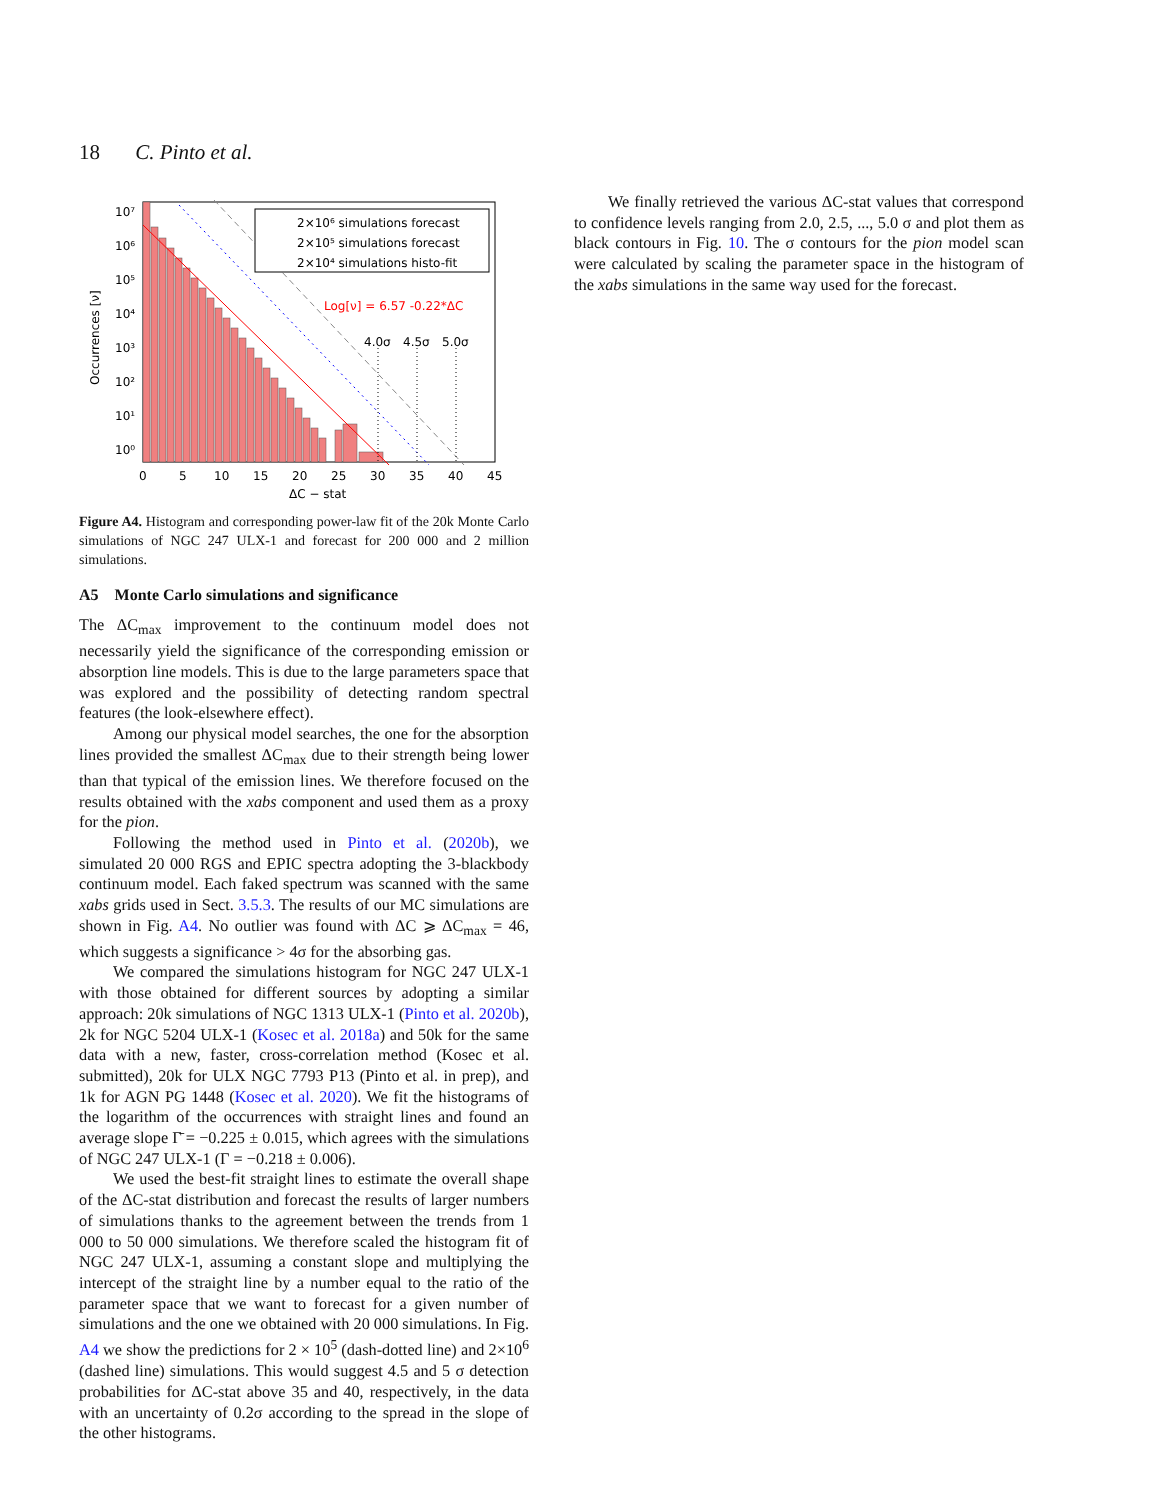18 C. Pinto et al.
4.0σ
4.5σ
5.0σ
2×10⁶ simulations forecast
2×10⁵ simulations forecast
2×10⁴ simulations histo-fit
Log[ν] = 6.57 -0.22*ΔC
10⁷
10⁶
10⁵
10⁴
10³
10²
10¹
10⁰
0
5
10
15
20
25
30
35
40
45
ΔC − stat
Occurrences [ν]
Figure A4. Histogram and corresponding power-law fit of the 20k Monte Carlo simulations of NGC 247 ULX-1 and forecast for 200 000 and 2 million simulations.
A5 Monte Carlo simulations and significance
The ΔC<sub>max</sub> improvement to the continuum model does not necessarily yield the significance of the corresponding emission or absorption line models. This is due to the large parameters space that was explored and the possibility of detecting random spectral features (the look-elsewhere effect).
Among our physical model searches, the one for the absorption lines provided the smallest ΔC<sub>max</sub> due to their strength being lower than that typical of the emission lines. We therefore focused on the results obtained with the xabs component and used them as a proxy for the pion.
Following the method used in Pinto et al. (2020b), we simulated 20 000 RGS and EPIC spectra adopting the 3-blackbody continuum model. Each faked spectrum was scanned with the same xabs grids used in Sect. 3.5.3. The results of our MC simulations are shown in Fig. A4. No outlier was found with ΔC ⩾ ΔC<sub>max</sub> = 46, which suggests a significance > 4σ for the absorbing gas.
We compared the simulations histogram for NGC 247 ULX-1 with those obtained for different sources by adopting a similar approach: 20k simulations of NGC 1313 ULX-1 (Pinto et al. 2020b), 2k for NGC 5204 ULX-1 (Kosec et al. 2018a) and 50k for the same data with a new, faster, cross-correlation method (Kosec et al. submitted), 20k for ULX NGC 7793 P13 (Pinto et al. in prep), and 1k for AGN PG 1448 (Kosec et al. 2020). We fit the histograms of the logarithm of the occurrences with straight lines and found an average slope Γ̄ = −0.225 ± 0.015, which agrees with the simulations of NGC 247 ULX-1 (Γ = −0.218 ± 0.006).
We used the best-fit straight lines to estimate the overall shape of the ΔC-stat distribution and forecast the results of larger numbers of simulations thanks to the agreement between the trends from 1 000 to 50 000 simulations. We therefore scaled the histogram fit of NGC 247 ULX-1, assuming a constant slope and multiplying the intercept of the straight line by a number equal to the ratio of the parameter space that we want to forecast for a given number of simulations and the one we obtained with 20 000 simulations. In Fig. A4 we show the predictions for 2 × 10<sup>5</sup> (dash-dotted line) and 2×10<sup>6</sup> (dashed line) simulations. This would suggest 4.5 and 5 σ detection probabilities for ΔC-stat above 35 and 40, respectively, in the data with an uncertainty of 0.2σ according to the spread in the slope of the other histograms.
We finally retrieved the various ΔC-stat values that correspond to confidence levels ranging from 2.0, 2.5, ..., 5.0 σ and plot them as black contours in Fig. 10. The σ contours for the pion model scan were calculated by scaling the parameter space in the histogram of the xabs simulations in the same way used for the forecast.